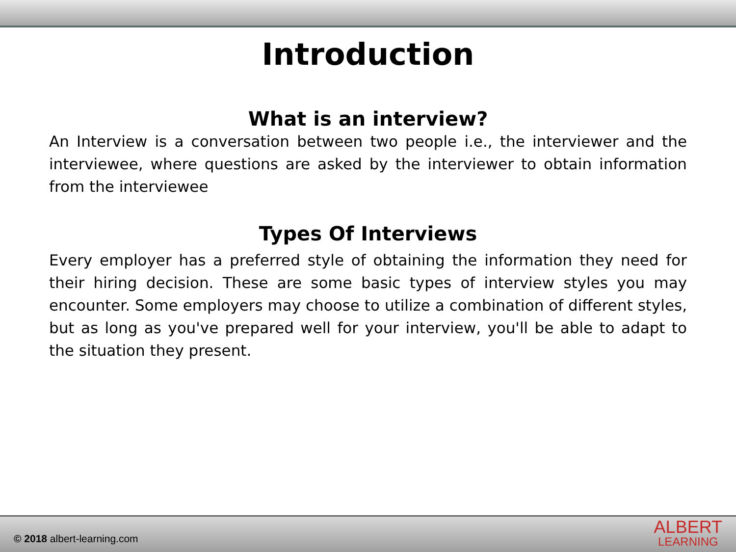Introduction
What is an interview?
An Interview is a conversation between two people i.e., the interviewer and the interviewee, where questions are asked by the interviewer to obtain information from the interviewee
Types Of Interviews
Every employer has a preferred style of obtaining the information they need for their hiring decision. These are some basic types of interview styles you may encounter. Some employers may choose to utilize a combination of different styles, but as long as you've prepared well for your interview, you'll be able to adapt to the situation they present.
© 2018 albert-learning.com
ALBERT
LEARNING